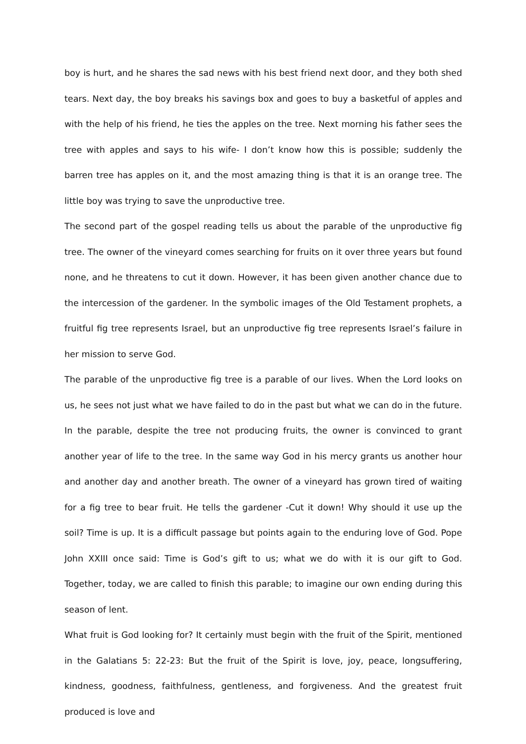boy is hurt, and he shares the sad news with his best friend next door, and they both shed tears. Next day, the boy breaks his savings box and goes to buy a basketful of apples and with the help of his friend, he ties the apples on the tree. Next morning his father sees the tree with apples and says to his wife- I don’t know how this is possible; suddenly the barren tree has apples on it, and the most amazing thing is that it is an orange tree. The little boy was trying to save the unproductive tree.
The second part of the gospel reading tells us about the parable of the unproductive fig tree. The owner of the vineyard comes searching for fruits on it over three years but found none, and he threatens to cut it down. However, it has been given another chance due to the intercession of the gardener. In the symbolic images of the Old Testament prophets, a fruitful fig tree represents Israel, but an unproductive fig tree represents Israel’s failure in her mission to serve God.
The parable of the unproductive fig tree is a parable of our lives. When the Lord looks on us, he sees not just what we have failed to do in the past but what we can do in the future. In the parable, despite the tree not producing fruits, the owner is convinced to grant another year of life to the tree. In the same way God in his mercy grants us another hour and another day and another breath. The owner of a vineyard has grown tired of waiting for a fig tree to bear fruit. He tells the gardener -Cut it down! Why should it use up the soil? Time is up. It is a difficult passage but points again to the enduring love of God. Pope John XXIII once said: Time is God’s gift to us; what we do with it is our gift to God. Together, today, we are called to finish this parable; to imagine our own ending during this season of lent.
What fruit is God looking for? It certainly must begin with the fruit of the Spirit, mentioned in the Galatians 5: 22-23: But the fruit of the Spirit is love, joy, peace, longsuffering, kindness, goodness, faithfulness, gentleness, and forgiveness. And the greatest fruit produced is love and